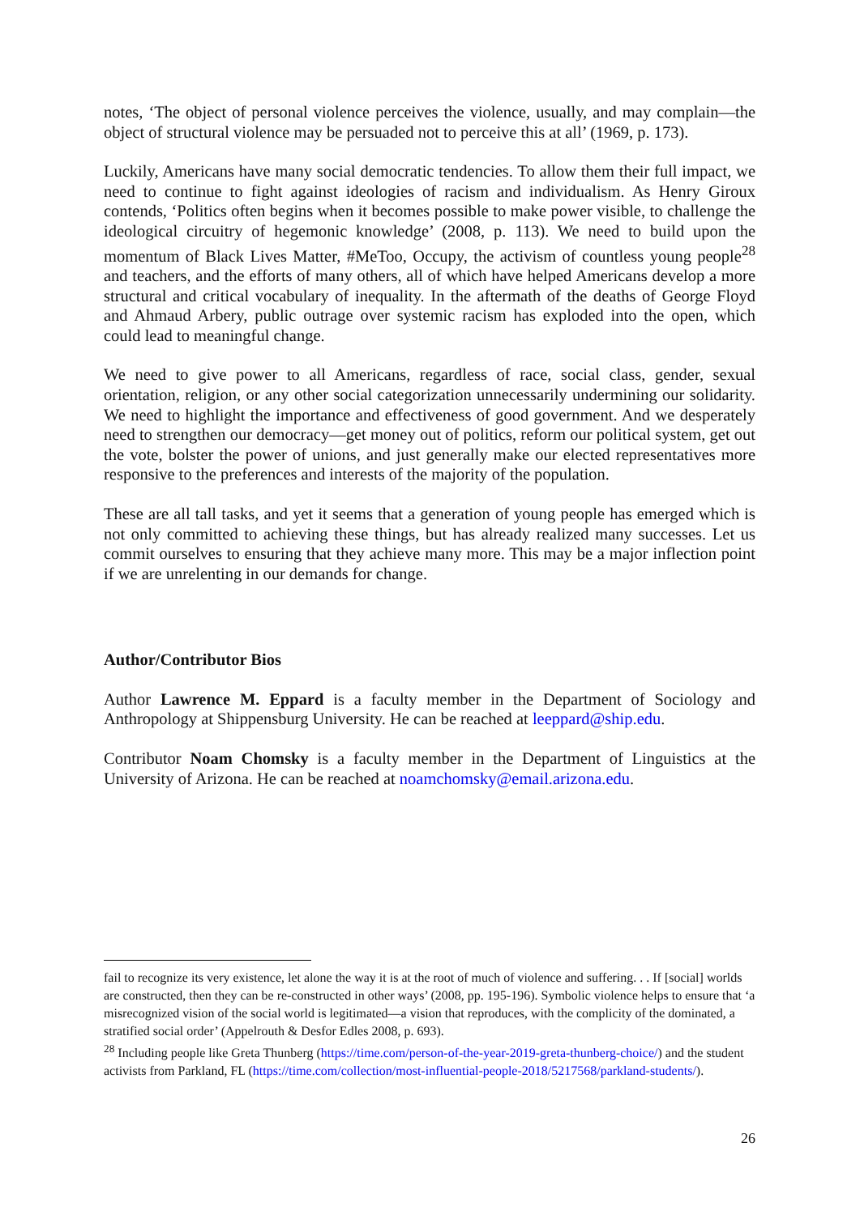notes, ‘The object of personal violence perceives the violence, usually, and may complain—the object of structural violence may be persuaded not to perceive this at all’ (1969, p. 173).
Luckily, Americans have many social democratic tendencies. To allow them their full impact, we need to continue to fight against ideologies of racism and individualism. As Henry Giroux contends, ‘Politics often begins when it becomes possible to make power visible, to challenge the ideological circuitry of hegemonic knowledge’ (2008, p. 113). We need to build upon the momentum of Black Lives Matter, #MeToo, Occupy, the activism of countless young people<sup>28</sup> and teachers, and the efforts of many others, all of which have helped Americans develop a more structural and critical vocabulary of inequality. In the aftermath of the deaths of George Floyd and Ahmaud Arbery, public outrage over systemic racism has exploded into the open, which could lead to meaningful change.
We need to give power to all Americans, regardless of race, social class, gender, sexual orientation, religion, or any other social categorization unnecessarily undermining our solidarity. We need to highlight the importance and effectiveness of good government. And we desperately need to strengthen our democracy—get money out of politics, reform our political system, get out the vote, bolster the power of unions, and just generally make our elected representatives more responsive to the preferences and interests of the majority of the population.
These are all tall tasks, and yet it seems that a generation of young people has emerged which is not only committed to achieving these things, but has already realized many successes. Let us commit ourselves to ensuring that they achieve many more. This may be a major inflection point if we are unrelenting in our demands for change.
Author/Contributor Bios
Author Lawrence M. Eppard is a faculty member in the Department of Sociology and Anthropology at Shippensburg University. He can be reached at leeppard@ship.edu.
Contributor Noam Chomsky is a faculty member in the Department of Linguistics at the University of Arizona. He can be reached at noamchomsky@email.arizona.edu.
fail to recognize its very existence, let alone the way it is at the root of much of violence and suffering. . . If [social] worlds are constructed, then they can be re-constructed in other ways’ (2008, pp. 195-196). Symbolic violence helps to ensure that ‘a misrecognized vision of the social world is legitimated—a vision that reproduces, with the complicity of the dominated, a stratified social order’ (Appelrouth & Desfor Edles 2008, p. 693).
<sup>28</sup> Including people like Greta Thunberg (https://time.com/person-of-the-year-2019-greta-thunberg-choice/) and the student activists from Parkland, FL (https://time.com/collection/most-influential-people-2018/5217568/parkland-students/).
26